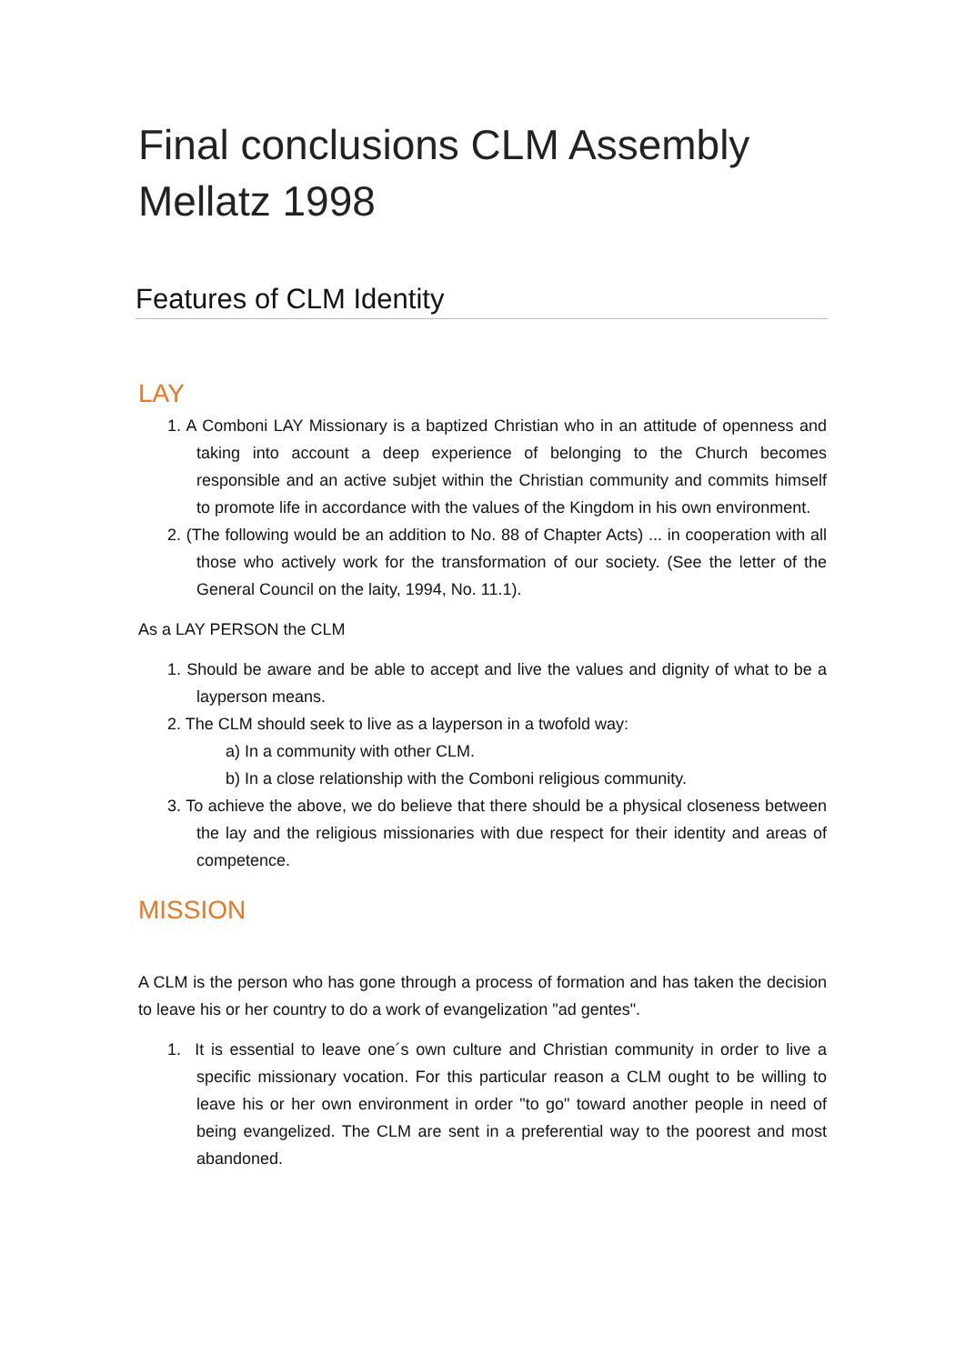Final conclusions CLM Assembly Mellatz 1998
Features of CLM Identity
LAY
1. A Comboni LAY Missionary is a baptized Christian who in an attitude of openness and taking into account a deep experience of belonging to the Church becomes responsible and an active subjet within the Christian community and commits himself to promote life in accordance with the values of the Kingdom in his own environment.
2. (The following would be an addition to No. 88 of Chapter Acts) ... in cooperation with all those who actively work for the transformation of our society. (See the letter of the General Council on the laity, 1994, No. 11.1).
As a LAY PERSON the CLM
1. Should be aware and be able to accept and live the values and dignity of what to be a layperson means.
2. The CLM should seek to live as a layperson in a twofold way:
a) In a community with other CLM.
b) In a close relationship with the Comboni religious community.
3. To achieve the above, we do believe that there should be a physical closeness between the lay and the religious missionaries with due respect for their identity and areas of competence.
MISSION
A CLM is the person who has gone through a process of formation and has taken the decision to leave his or her country to do a work of evangelization "ad gentes".
1. It is essential to leave one´s own culture and Christian community in order to live a specific missionary vocation. For this particular reason a CLM ought to be willing to leave his or her own environment in order "to go" toward another people in need of being evangelized. The CLM are sent in a preferential way to the poorest and most abandoned.